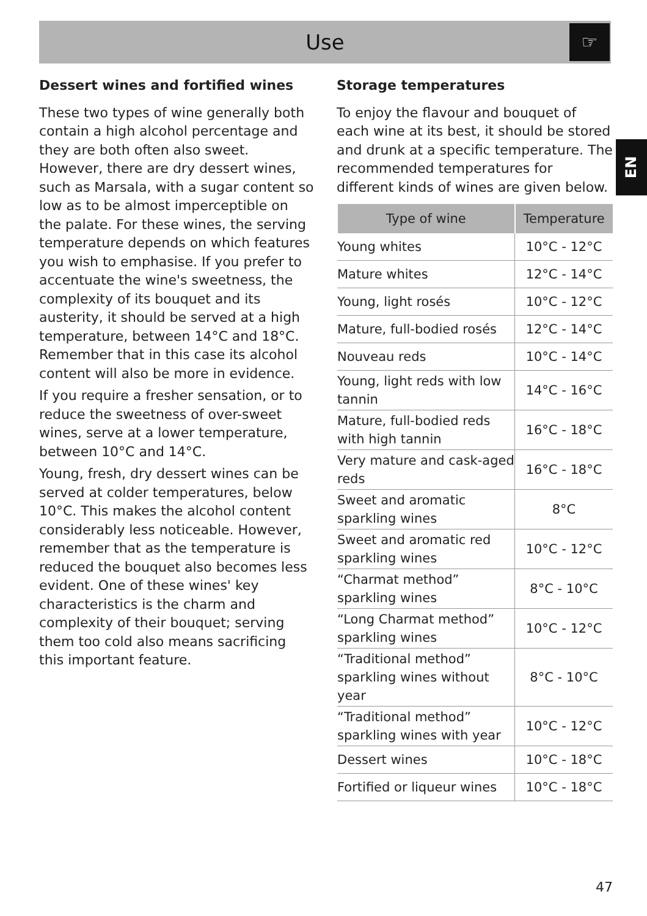Use
☞
EN
Dessert wines and fortified wines
These two types of wine generally both contain a high alcohol percentage and they are both often also sweet. However, there are dry dessert wines, such as Marsala, with a sugar content so low as to be almost imperceptible on the palate. For these wines, the serving temperature depends on which features you wish to emphasise. If you prefer to accentuate the wine's sweetness, the complexity of its bouquet and its austerity, it should be served at a high temperature, between 14°C and 18°C. Remember that in this case its alcohol content will also be more in evidence.
If you require a fresher sensation, or to reduce the sweetness of over-sweet wines, serve at a lower temperature, between 10°C and 14°C.
Young, fresh, dry dessert wines can be served at colder temperatures, below 10°C. This makes the alcohol content considerably less noticeable. However, remember that as the temperature is reduced the bouquet also becomes less evident. One of these wines' key characteristics is the charm and complexity of their bouquet; serving them too cold also means sacrificing this important feature.
Storage temperatures
To enjoy the flavour and bouquet of each wine at its best, it should be stored and drunk at a specific temperature. The recommended temperatures for different kinds of wines are given below.
| Type of wine | Temperature |
| --- | --- |
| Young whites | 10°C - 12°C |
| Mature whites | 12°C - 14°C |
| Young, light rosés | 10°C - 12°C |
| Mature, full-bodied rosés | 12°C - 14°C |
| Nouveau reds | 10°C - 14°C |
| Young, light reds with low tannin | 14°C - 16°C |
| Mature, full-bodied reds with high tannin | 16°C - 18°C |
| Very mature and cask-aged reds | 16°C - 18°C |
| Sweet and aromatic sparkling wines | 8°C |
| Sweet and aromatic red sparkling wines | 10°C - 12°C |
| “Charmat method” sparkling wines | 8°C - 10°C |
| “Long Charmat method” sparkling wines | 10°C - 12°C |
| “Traditional method” sparkling wines without year | 8°C - 10°C |
| “Traditional method” sparkling wines with year | 10°C - 12°C |
| Dessert wines | 10°C - 18°C |
| Fortified or liqueur wines | 10°C - 18°C |
47